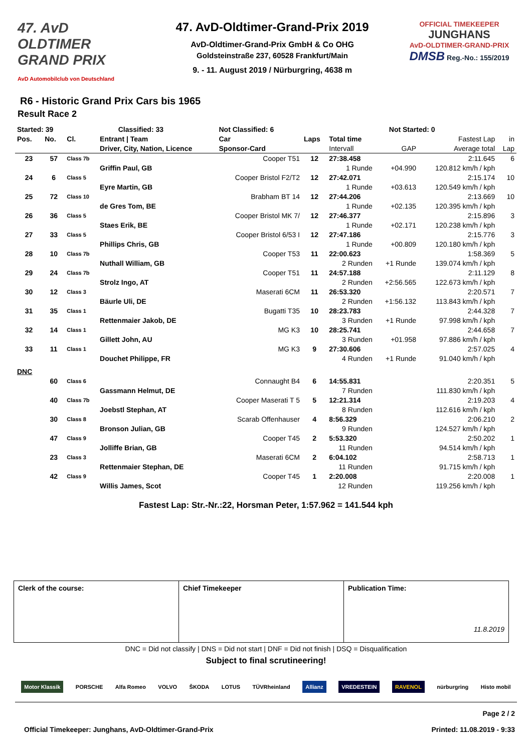47. AvD OLDTIMER
GRAND PRIX
AvD Automobilclub von Deutschland
47. AvD-Oldtimer-Grand-Prix 2019
AvD-Oldtimer-Grand-Prix GmbH & Co OHG
Goldsteinstraße 237, 60528 Frankfurt/Main
9. - 11. August 2019 / Nürburgring, 4638 m
OFFICIAL TIMEKEEPER
JUNGHANS
AvD-OLDTIMER-GRAND-PRIX
DMSB Reg.-No.: 155/2019
R6 - Historic Grand Prix Cars bis 1965
Result Race 2
| Started: 39 | | Classified: 33 | | Not Classified: 6 | | Not Started: 0 | | | |
| Pos. | No. | Cl. | Entrant / Team | Car | Laps | Total time | | Fastest Lap | in |
| | | | Driver, City, Nation, Licence | Sponsor-Card | | Intervall | GAP | Average total | Lap |
| 23 | 57 | Class 7b | | Cooper T51 | 12 | 27:38.458 | | 2:11.645 | 6 |
| | | | Griffin Paul, GB | | | 1 Runde | +04.990 | 120.812 km/h / kph | |
| 24 | 6 | Class 5 | | Cooper Bristol F2/T2 | 12 | 27:42.071 | | 2:15.174 | 10 |
| | | | Eyre Martin, GB | | | 1 Runde | +03.613 | 120.549 km/h / kph | |
| 25 | 72 | Class 10 | | Brabham BT 14 | 12 | 27:44.206 | | 2:13.669 | 10 |
| | | | de Gres Tom, BE | | | 1 Runde | +02.135 | 120.395 km/h / kph | |
| 26 | 36 | Class 5 | | Cooper Bristol MK 7/ | 12 | 27:46.377 | | 2:15.896 | 3 |
| | | | Staes Erik, BE | | | 1 Runde | +02.171 | 120.238 km/h / kph | |
| 27 | 33 | Class 5 | | Cooper Bristol 6/53 I | 12 | 27:47.186 | | 2:15.776 | 3 |
| | | | Phillips Chris, GB | | | 1 Runde | +00.809 | 120.180 km/h / kph | |
| 28 | 10 | Class 7b | | Cooper T53 | 11 | 22:00.623 | | 1:58.369 | 5 |
| | | | Nuthall William, GB | | | 2 Runden | +1 Runde | 139.074 km/h / kph | |
| 29 | 24 | Class 7b | | Cooper T51 | 11 | 24:57.188 | | 2:11.129 | 8 |
| | | | Strolz Ingo, AT | | | 2 Runden | +2:56.565 | 122.673 km/h / kph | |
| 30 | 12 | Class 3 | | Maserati 6CM | 11 | 26:53.320 | | 2:20.571 | 7 |
| | | | Bäurle Uli, DE | | | 2 Runden | +1:56.132 | 113.843 km/h / kph | |
| 31 | 35 | Class 1 | | Bugatti T35 | 10 | 28:23.783 | | 2:44.328 | 7 |
| | | | Rettenmaier Jakob, DE | | | 3 Runden | +1 Runde | 97.998 km/h / kph | |
| 32 | 14 | Class 1 | | MG K3 | 10 | 28:25.741 | | 2:44.658 | 7 |
| | | | Gillett John, AU | | | 3 Runden | +01.958 | 97.886 km/h / kph | |
| 33 | 11 | Class 1 | | MG K3 | 9 | 27:30.606 | | 2:57.025 | 4 |
| | | | Douchet Philippe, FR | | | 4 Runden | +1 Runde | 91.040 km/h / kph | |
| DNC | | | | | | | | | |
| | 60 | Class 6 | | Connaught B4 | 6 | 14:55.831 | | 2:20.351 | 5 |
| | | | Gassmann Helmut, DE | | | 7 Runden | | 111.830 km/h / kph | |
| | 40 | Class 7b | | Cooper Maserati T 5 | 5 | 12:21.314 | | 2:19.203 | 4 |
| | | | Joebstl Stephan, AT | | | 8 Runden | | 112.616 km/h / kph | |
| | 30 | Class 8 | | Scarab Offenhauser | 4 | 8:56.329 | | 2:06.210 | 2 |
| | | | Bronson Julian, GB | | | 9 Runden | | 124.527 km/h / kph | |
| | 47 | Class 9 | | Cooper T45 | 2 | 5:53.320 | | 2:50.202 | 1 |
| | | | Jolliffe Brian, GB | | | 11 Runden | | 94.514 km/h / kph | |
| | 23 | Class 3 | | Maserati 6CM | 2 | 6:04.102 | | 2:58.713 | 1 |
| | | | Rettenmaier Stephan, DE | | | 11 Runden | | 91.715 km/h / kph | |
| | 42 | Class 9 | | Cooper T45 | 1 | 2:20.008 | | 2:20.008 | 1 |
| | | | Willis James, Scot | | | 12 Runden | | 119.256 km/h / kph | |
Fastest Lap: Str.-Nr.:22, Horsman Peter, 1:57.962 = 141.544 kph
| Clerk of the course: | Chief Timekeeper | Publication Time: 11.8.2019 |
DNC = Did not classify | DNS = Did not start | DNF = Did not finish | DSQ = Disqualification
Subject to final scrutineering!
Motor Klassik PORSCHE Alfa Romeo VOLVO ŠKODA LOTUS TÜVRheinland Allianz VREDESTEIN RAVENOL nürburgring Histo mobil
Page 2 / 2
Official Timekeeper: Junghans, AvD-Oldtimer-Grand-Prix Printed: 11.08.2019 - 9:33